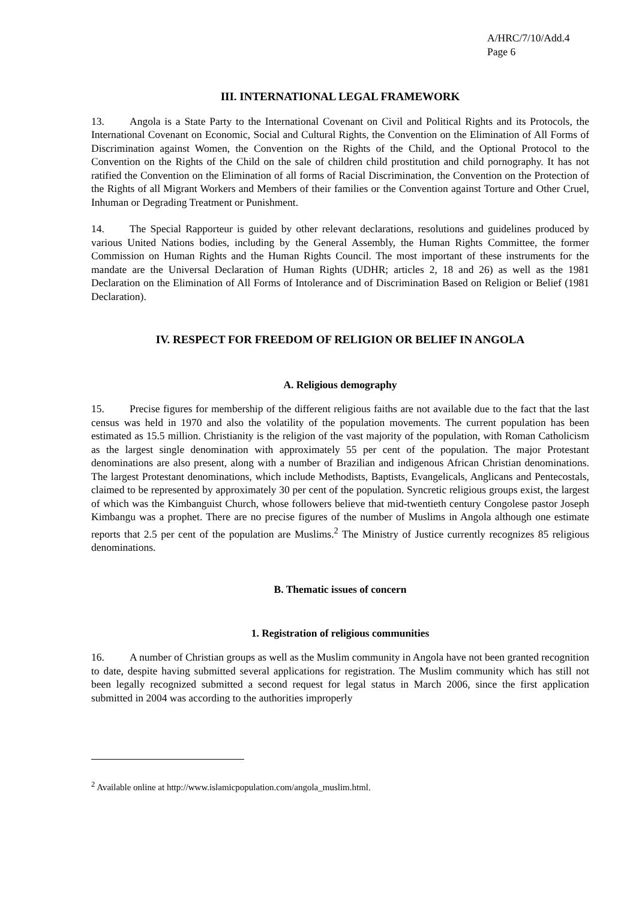A/HRC/7/10/Add.4
Page 6
III. INTERNATIONAL LEGAL FRAMEWORK
13. Angola is a State Party to the International Covenant on Civil and Political Rights and its Protocols, the International Covenant on Economic, Social and Cultural Rights, the Convention on the Elimination of All Forms of Discrimination against Women, the Convention on the Rights of the Child, and the Optional Protocol to the Convention on the Rights of the Child on the sale of children child prostitution and child pornography. It has not ratified the Convention on the Elimination of all forms of Racial Discrimination, the Convention on the Protection of the Rights of all Migrant Workers and Members of their families or the Convention against Torture and Other Cruel, Inhuman or Degrading Treatment or Punishment.
14. The Special Rapporteur is guided by other relevant declarations, resolutions and guidelines produced by various United Nations bodies, including by the General Assembly, the Human Rights Committee, the former Commission on Human Rights and the Human Rights Council. The most important of these instruments for the mandate are the Universal Declaration of Human Rights (UDHR; articles 2, 18 and 26) as well as the 1981 Declaration on the Elimination of All Forms of Intolerance and of Discrimination Based on Religion or Belief (1981 Declaration).
IV. RESPECT FOR FREEDOM OF RELIGION OR BELIEF IN ANGOLA
A. Religious demography
15. Precise figures for membership of the different religious faiths are not available due to the fact that the last census was held in 1970 and also the volatility of the population movements. The current population has been estimated as 15.5 million. Christianity is the religion of the vast majority of the population, with Roman Catholicism as the largest single denomination with approximately 55 per cent of the population. The major Protestant denominations are also present, along with a number of Brazilian and indigenous African Christian denominations. The largest Protestant denominations, which include Methodists, Baptists, Evangelicals, Anglicans and Pentecostals, claimed to be represented by approximately 30 per cent of the population. Syncretic religious groups exist, the largest of which was the Kimbanguist Church, whose followers believe that mid-twentieth century Congolese pastor Joseph Kimbangu was a prophet. There are no precise figures of the number of Muslims in Angola although one estimate reports that 2.5 per cent of the population are Muslims.<sup>2</sup> The Ministry of Justice currently recognizes 85 religious denominations.
B. Thematic issues of concern
1. Registration of religious communities
16. A number of Christian groups as well as the Muslim community in Angola have not been granted recognition to date, despite having submitted several applications for registration. The Muslim community which has still not been legally recognized submitted a second request for legal status in March 2006, since the first application submitted in 2004 was according to the authorities improperly
<sup>2</sup> Available online at http://www.islamicpopulation.com/angola_muslim.html.